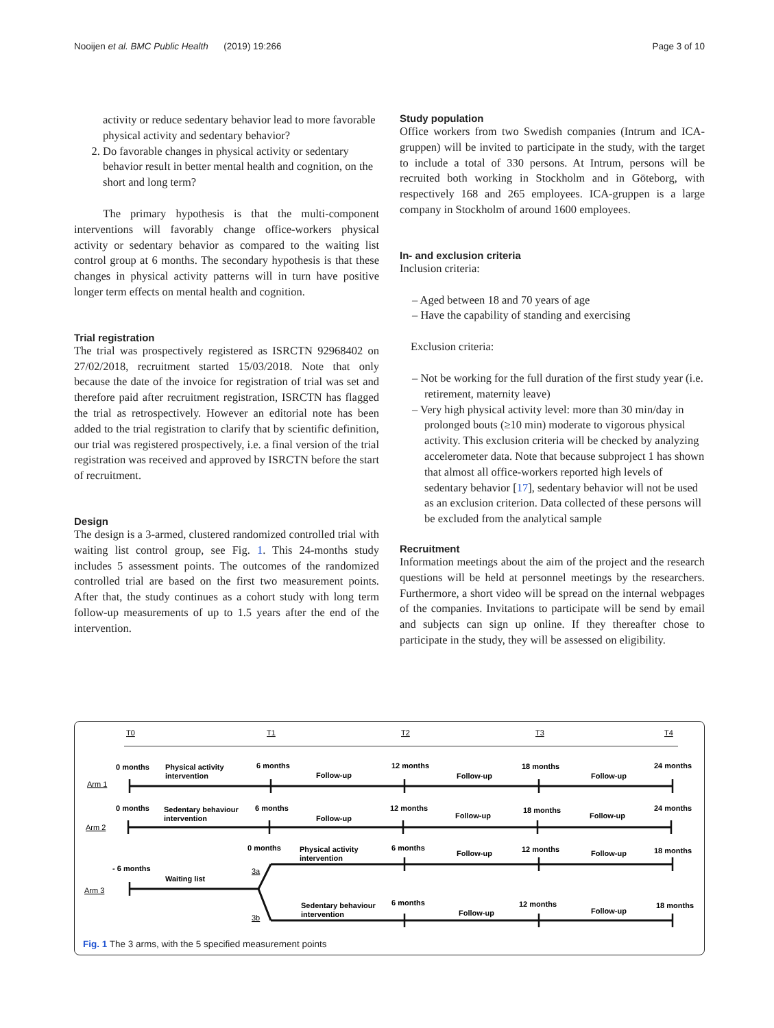Nooijen et al. BMC Public Health (2019) 19:266 Page 3 of 10
activity or reduce sedentary behavior lead to more favorable physical activity and sedentary behavior?
2. Do favorable changes in physical activity or sedentary behavior result in better mental health and cognition, on the short and long term?
The primary hypothesis is that the multi-component interventions will favorably change office-workers physical activity or sedentary behavior as compared to the waiting list control group at 6 months. The secondary hypothesis is that these changes in physical activity patterns will in turn have positive longer term effects on mental health and cognition.
Trial registration
The trial was prospectively registered as ISRCTN 92968402 on 27/02/2018, recruitment started 15/03/2018. Note that only because the date of the invoice for registration of trial was set and therefore paid after recruitment registration, ISRCTN has flagged the trial as retrospectively. However an editorial note has been added to the trial registration to clarify that by scientific definition, our trial was registered prospectively, i.e. a final version of the trial registration was received and approved by ISRCTN before the start of recruitment.
Design
The design is a 3-armed, clustered randomized controlled trial with waiting list control group, see Fig. 1. This 24-months study includes 5 assessment points. The outcomes of the randomized controlled trial are based on the first two measurement points. After that, the study continues as a cohort study with long term follow-up measurements of up to 1.5 years after the end of the intervention.
Study population
Office workers from two Swedish companies (Intrum and ICA-gruppen) will be invited to participate in the study, with the target to include a total of 330 persons. At Intrum, persons will be recruited both working in Stockholm and in Göteborg, with respectively 168 and 265 employees. ICA-gruppen is a large company in Stockholm of around 1600 employees.
In- and exclusion criteria
Inclusion criteria:
– Aged between 18 and 70 years of age
– Have the capability of standing and exercising
Exclusion criteria:
– Not be working for the full duration of the first study year (i.e. retirement, maternity leave)
– Very high physical activity level: more than 30 min/day in prolonged bouts (≥10 min) moderate to vigorous physical activity. This exclusion criteria will be checked by analyzing accelerometer data. Note that because subproject 1 has shown that almost all office-workers reported high levels of sedentary behavior [17], sedentary behavior will not be used as an exclusion criterion. Data collected of these persons will be excluded from the analytical sample
Recruitment
Information meetings about the aim of the project and the research questions will be held at personnel meetings by the researchers. Furthermore, a short video will be spread on the internal webpages of the companies. Invitations to participate will be send by email and subjects can sign up online. If they thereafter chose to participate in the study, they will be assessed on eligibility.
T0
T1
T2
T3
T4
Arm 1
Arm 2
Arm 3
3a
3b
0 months
Physical activity
intervention
6 months
Follow-up
12 months
Follow-up
18 months
Follow-up
24 months
0 months
Sedentary behaviour
intervention
6 months
Follow-up
12 months
Follow-up
18 months
Follow-up
24 months
0 months
Physical activity
intervention
6 months
Follow-up
12 months
Follow-up
18 months
- 6 months
Waiting list
Sedentary behaviour
intervention
6 months
Follow-up
12 months
Follow-up
18 months
Fig. 1 The 3 arms, with the 5 specified measurement points